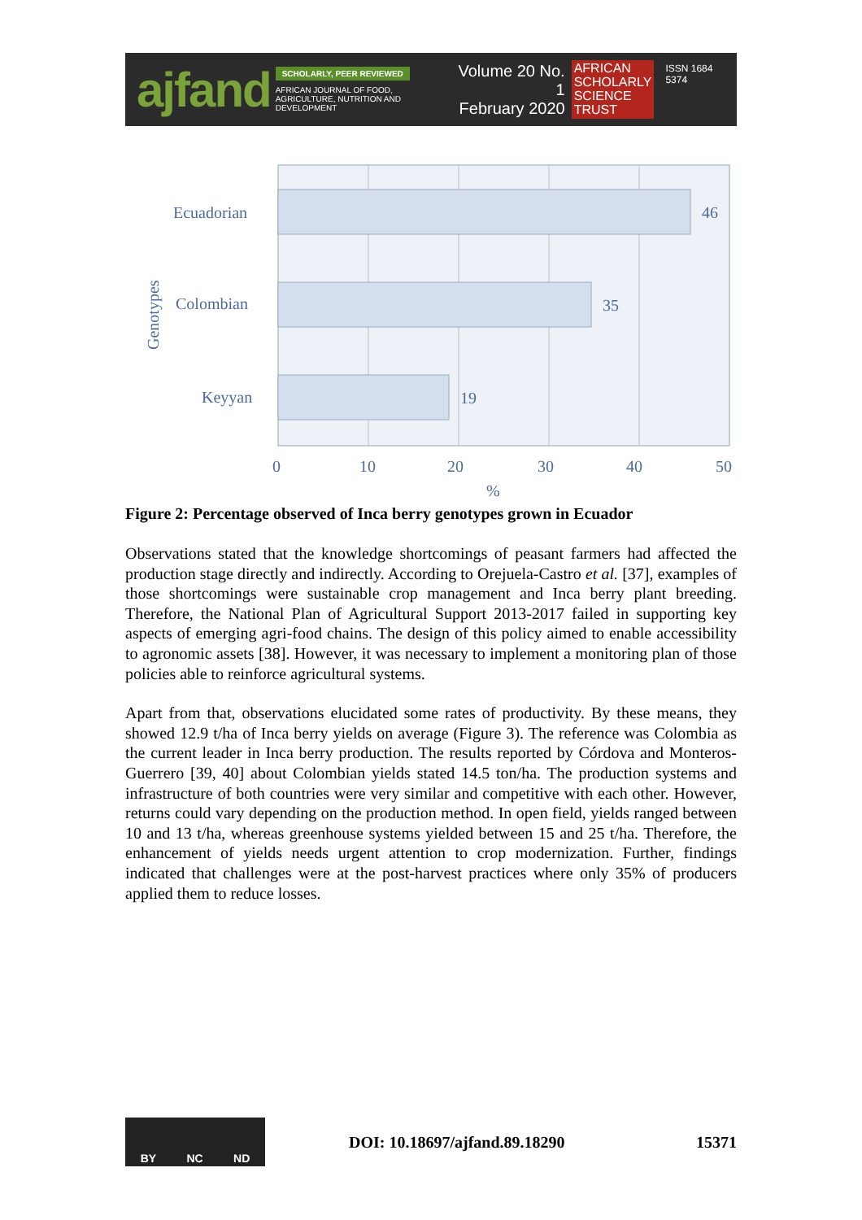ajfand
SCHOLARLY, PEER REVIEWED
AFRICAN JOURNAL OF FOOD, AGRICULTURE, NUTRITION AND DEVELOPMENT
Volume 20 No. 1
February 2020
AFRICAN
SCHOLARLY
SCIENCE
TRUST
ISSN 1684 5374
Ecuadorian
Colombian
Keyyan
46
35
19
0
10
20
30
40
50
%
Genotypes
Figure 2: Percentage observed of Inca berry genotypes grown in Ecuador
Observations stated that the knowledge shortcomings of peasant farmers had affected the production stage directly and indirectly. According to Orejuela-Castro et al. [37], examples of those shortcomings were sustainable crop management and Inca berry plant breeding. Therefore, the National Plan of Agricultural Support 2013-2017 failed in supporting key aspects of emerging agri-food chains. The design of this policy aimed to enable accessibility to agronomic assets [38]. However, it was necessary to implement a monitoring plan of those policies able to reinforce agricultural systems.
Apart from that, observations elucidated some rates of productivity. By these means, they showed 12.9 t/ha of Inca berry yields on average (Figure 3). The reference was Colombia as the current leader in Inca berry production. The results reported by Córdova and Monteros-Guerrero [39, 40] about Colombian yields stated 14.5 ton/ha. The production systems and infrastructure of both countries were very similar and competitive with each other. However, returns could vary depending on the production method. In open field, yields ranged between 10 and 13 t/ha, whereas greenhouse systems yielded between 15 and 25 t/ha. Therefore, the enhancement of yields needs urgent attention to crop modernization. Further, findings indicated that challenges were at the post-harvest practices where only 35% of producers applied them to reduce losses.
BY NC ND
DOI: 10.18697/ajfand.89.18290 15371